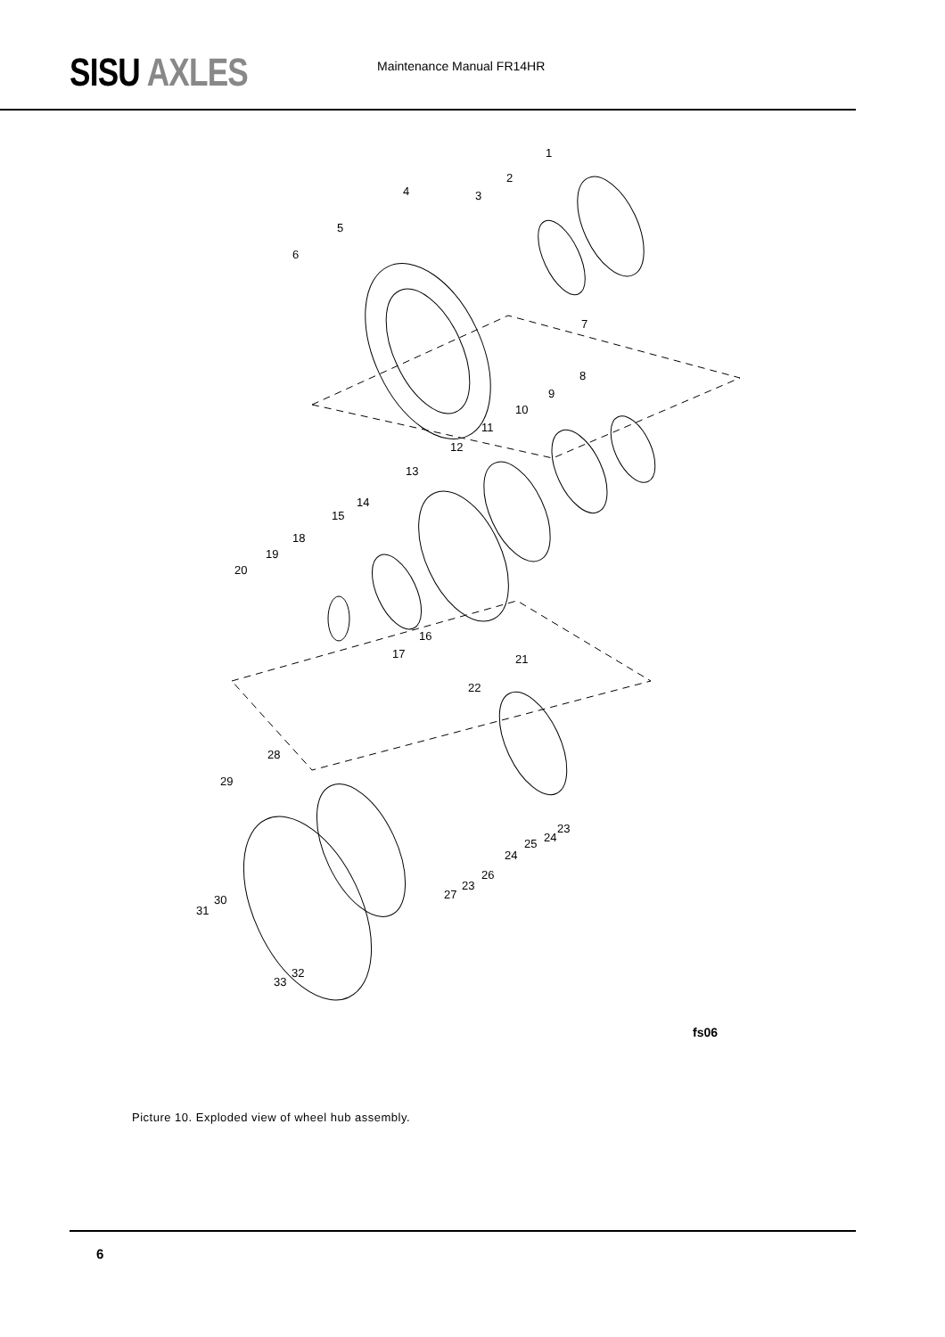SISU AXLES
Maintenance Manual FR14HR
1
2
3 4
5
6
7
8
9
10
11
12
13
14
15
16
17
18
19
20
21
22
23
24 25
24
26
23
27
28
29
30
31
32
33
fs06
Picture 10. Exploded view of wheel hub assembly.
6